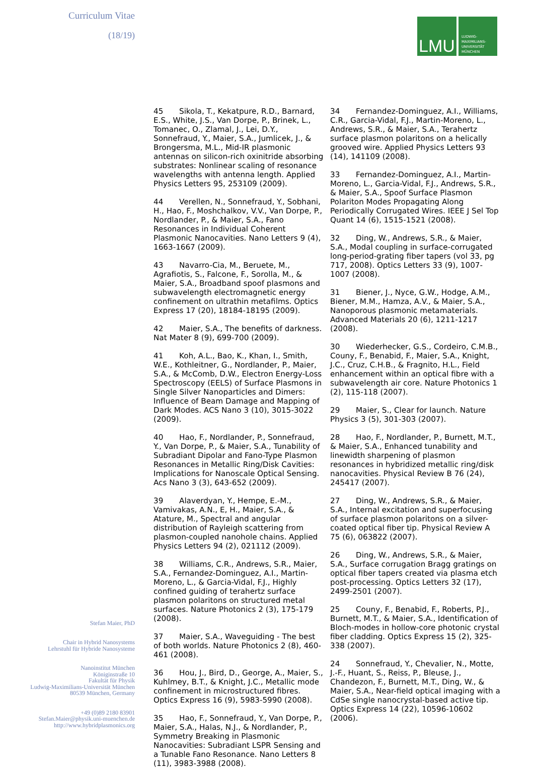Curriculum Vitae
(18/19)
Stefan Maier, PhD
Chair in Hybrid Nanosystems
Lehrstuhl für Hybride Nanosysteme
Nanoinstitut München
Königinstraße 10
Fakultät für Physik
Ludwig-Maximilians-Universität München
80539 München, Germany
+49 (0)89 2180 83901
Stefan.Maier@physik.uni-muenchen.de
http://www.hybridplasmonics.org
LMU
LUDWIG-
MAXIMILIANS-
UNIVERSITÄT
MÜNCHEN
45 Sikola, T., Kekatpure, R.D., Barnard, E.S., White, J.S., Van Dorpe, P., Brinek, L., Tomanec, O., Zlamal, J., Lei, D.Y., Sonnefraud, Y., Maier, S.A., Jumlicek, J., & Brongersma, M.L., Mid-IR plasmonic antennas on silicon-rich oxinitride absorbing substrates: Nonlinear scaling of resonance wavelengths with antenna length. Applied Physics Letters 95, 253109 (2009).
44 Verellen, N., Sonnefraud, Y., Sobhani, H., Hao, F., Moshchalkov, V.V., Van Dorpe, P., Nordlander, P., & Maier, S.A., Fano Resonances in Individual Coherent Plasmonic Nanocavities. Nano Letters 9 (4), 1663-1667 (2009).
43 Navarro-Cia, M., Beruete, M., Agrafiotis, S., Falcone, F., Sorolla, M., & Maier, S.A., Broadband spoof plasmons and subwavelength electromagnetic energy confinement on ultrathin metafilms. Optics Express 17 (20), 18184-18195 (2009).
42 Maier, S.A., The benefits of darkness. Nat Mater 8 (9), 699-700 (2009).
41 Koh, A.L., Bao, K., Khan, I., Smith, W.E., Kothleitner, G., Nordlander, P., Maier, S.A., & McComb, D.W., Electron Energy-Loss Spectroscopy (EELS) of Surface Plasmons in Single Silver Nanoparticles and Dimers: Influence of Beam Damage and Mapping of Dark Modes. ACS Nano 3 (10), 3015-3022 (2009).
40 Hao, F., Nordlander, P., Sonnefraud, Y., Van Dorpe, P., & Maier, S.A., Tunability of Subradiant Dipolar and Fano-Type Plasmon Resonances in Metallic Ring/Disk Cavities: Implications for Nanoscale Optical Sensing. Acs Nano 3 (3), 643-652 (2009).
39 Alaverdyan, Y., Hempe, E.-M., Vamivakas, A.N., E, H., Maier, S.A., & Atature, M., Spectral and angular distribution of Rayleigh scattering from plasmon-coupled nanohole chains. Applied Physics Letters 94 (2), 021112 (2009).
38 Williams, C.R., Andrews, S.R., Maier, S.A., Fernandez-Dominguez, A.I., Martin-Moreno, L., & Garcia-Vidal, F.J., Highly confined guiding of terahertz surface plasmon polaritons on structured metal surfaces. Nature Photonics 2 (3), 175-179 (2008).
37 Maier, S.A., Waveguiding - The best of both worlds. Nature Photonics 2 (8), 460-461 (2008).
36 Hou, J., Bird, D., George, A., Maier, S., Kuhlmey, B.T., & Knight, J.C., Metallic mode confinement in microstructured fibres. Optics Express 16 (9), 5983-5990 (2008).
35 Hao, F., Sonnefraud, Y., Van Dorpe, P., Maier, S.A., Halas, N.J., & Nordlander, P., Symmetry Breaking in Plasmonic Nanocavities: Subradiant LSPR Sensing and a Tunable Fano Resonance. Nano Letters 8 (11), 3983-3988 (2008).
34 Fernandez-Dominguez, A.I., Williams, C.R., Garcia-Vidal, F.J., Martin-Moreno, L., Andrews, S.R., & Maier, S.A., Terahertz surface plasmon polaritons on a helically grooved wire. Applied Physics Letters 93 (14), 141109 (2008).
33 Fernandez-Dominguez, A.I., Martin-Moreno, L., Garcia-Vidal, F.J., Andrews, S.R., & Maier, S.A., Spoof Surface Plasmon Polariton Modes Propagating Along Periodically Corrugated Wires. IEEE J Sel Top Quant 14 (6), 1515-1521 (2008).
32 Ding, W., Andrews, S.R., & Maier, S.A., Modal coupling in surface-corrugated long-period-grating fiber tapers (vol 33, pg 717, 2008). Optics Letters 33 (9), 1007-1007 (2008).
31 Biener, J., Nyce, G.W., Hodge, A.M., Biener, M.M., Hamza, A.V., & Maier, S.A., Nanoporous plasmonic metamaterials. Advanced Materials 20 (6), 1211-1217 (2008).
30 Wiederhecker, G.S., Cordeiro, C.M.B., Couny, F., Benabid, F., Maier, S.A., Knight, J.C., Cruz, C.H.B., & Fragnito, H.L., Field enhancement within an optical fibre with a subwavelength air core. Nature Photonics 1 (2), 115-118 (2007).
29 Maier, S., Clear for launch. Nature Physics 3 (5), 301-303 (2007).
28 Hao, F., Nordlander, P., Burnett, M.T., & Maier, S.A., Enhanced tunability and linewidth sharpening of plasmon resonances in hybridized metallic ring/disk nanocavities. Physical Review B 76 (24), 245417 (2007).
27 Ding, W., Andrews, S.R., & Maier, S.A., Internal excitation and superfocusing of surface plasmon polaritons on a silver-coated optical fiber tip. Physical Review A 75 (6), 063822 (2007).
26 Ding, W., Andrews, S.R., & Maier, S.A., Surface corrugation Bragg gratings on optical fiber tapers created via plasma etch post-processing. Optics Letters 32 (17), 2499-2501 (2007).
25 Couny, F., Benabid, F., Roberts, P.J., Burnett, M.T., & Maier, S.A., Identification of Bloch-modes in hollow-core photonic crystal fiber cladding. Optics Express 15 (2), 325-338 (2007).
24 Sonnefraud, Y., Chevalier, N., Motte, J.-F., Huant, S., Reiss, P., Bleuse, J., Chandezon, F., Burnett, M.T., Ding, W., & Maier, S.A., Near-field optical imaging with a CdSe single nanocrystal-based active tip. Optics Express 14 (22), 10596-10602 (2006).